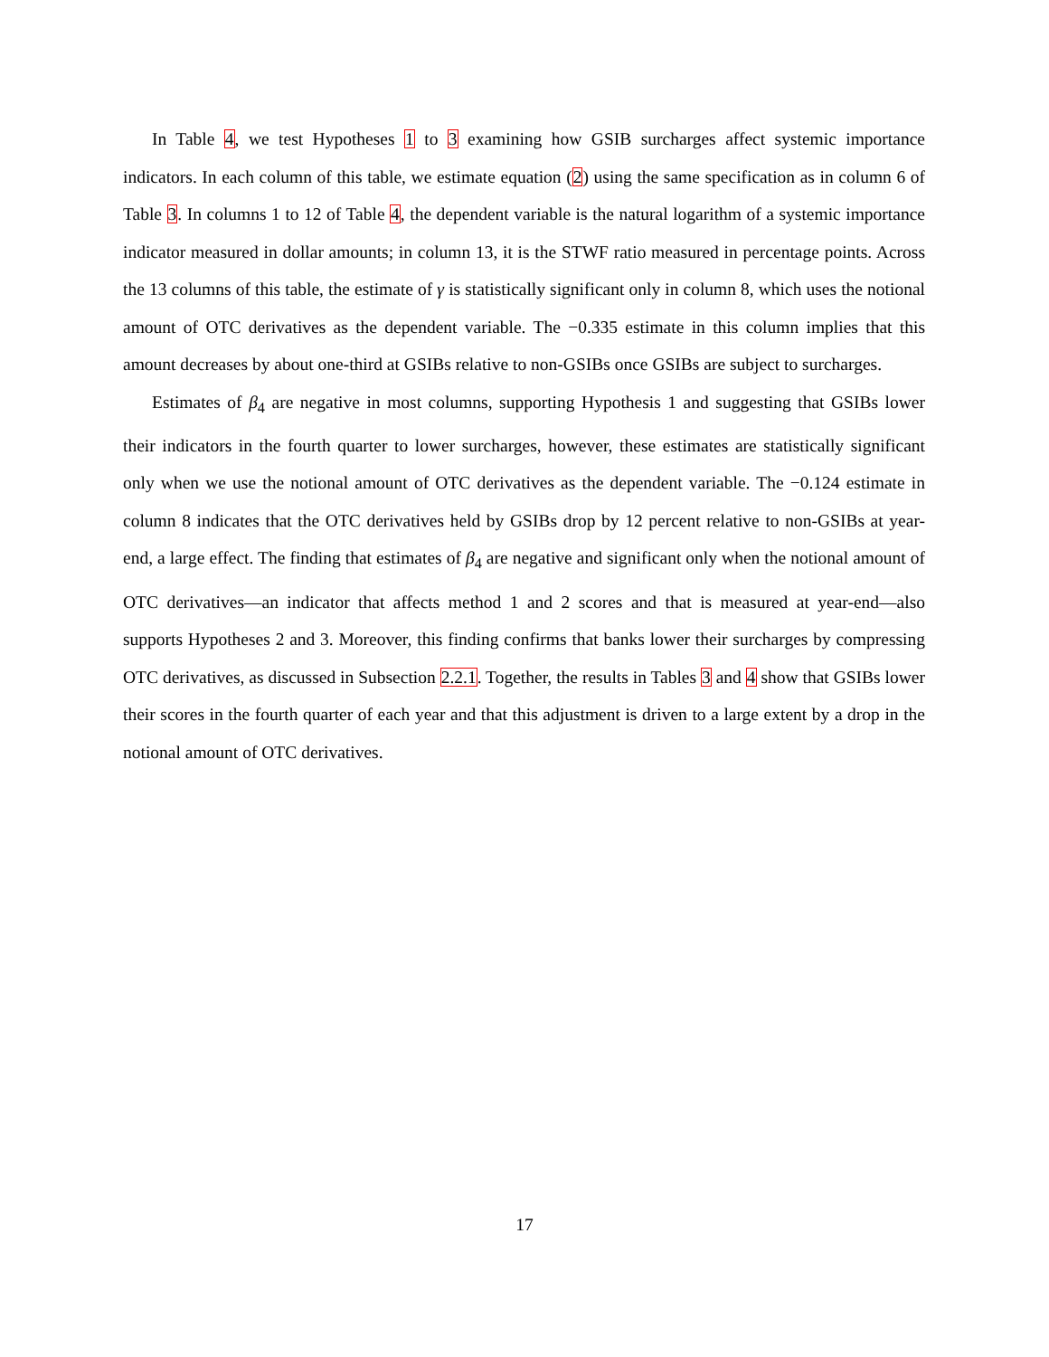In Table 4, we test Hypotheses 1 to 3 examining how GSIB surcharges affect systemic importance indicators. In each column of this table, we estimate equation (2) using the same specification as in column 6 of Table 3. In columns 1 to 12 of Table 4, the dependent variable is the natural logarithm of a systemic importance indicator measured in dollar amounts; in column 13, it is the STWF ratio measured in percentage points. Across the 13 columns of this table, the estimate of γ is statistically significant only in column 8, which uses the notional amount of OTC derivatives as the dependent variable. The −0.335 estimate in this column implies that this amount decreases by about one-third at GSIBs relative to non-GSIBs once GSIBs are subject to surcharges.
Estimates of β<sub>4</sub> are negative in most columns, supporting Hypothesis 1 and suggesting that GSIBs lower their indicators in the fourth quarter to lower surcharges, however, these estimates are statistically significant only when we use the notional amount of OTC derivatives as the dependent variable. The −0.124 estimate in column 8 indicates that the OTC derivatives held by GSIBs drop by 12 percent relative to non-GSIBs at year-end, a large effect. The finding that estimates of β<sub>4</sub> are negative and significant only when the notional amount of OTC derivatives—an indicator that affects method 1 and 2 scores and that is measured at year-end—also supports Hypotheses 2 and 3. Moreover, this finding confirms that banks lower their surcharges by compressing OTC derivatives, as discussed in Subsection 2.2.1. Together, the results in Tables 3 and 4 show that GSIBs lower their scores in the fourth quarter of each year and that this adjustment is driven to a large extent by a drop in the notional amount of OTC derivatives.
17